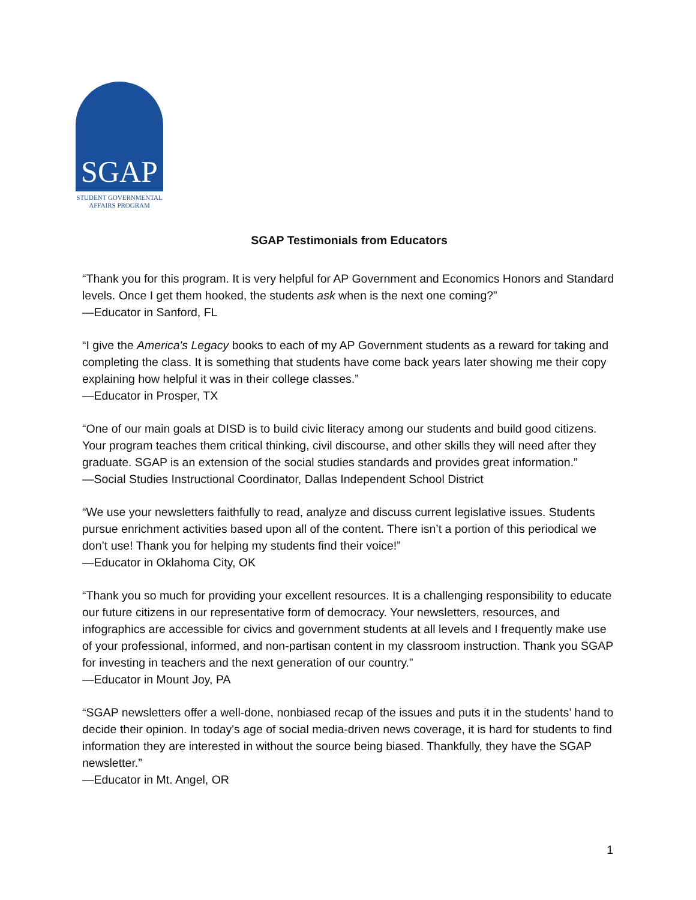SGAP
STUDENT GOVERNMENTAL
AFFAIRS PROGRAM
SGAP Testimonials from Educators
“Thank you for this program. It is very helpful for AP Government and Economics Honors and Standard levels. Once I get them hooked, the students ask when is the next one coming?”
—Educator in Sanford, FL
“I give the America's Legacy books to each of my AP Government students as a reward for taking and completing the class. It is something that students have come back years later showing me their copy explaining how helpful it was in their college classes.”
—Educator in Prosper, TX
“One of our main goals at DISD is to build civic literacy among our students and build good citizens. Your program teaches them critical thinking, civil discourse, and other skills they will need after they graduate. SGAP is an extension of the social studies standards and provides great information.”
—Social Studies Instructional Coordinator, Dallas Independent School District
“We use your newsletters faithfully to read, analyze and discuss current legislative issues. Students pursue enrichment activities based upon all of the content. There isn’t a portion of this periodical we don’t use! Thank you for helping my students find their voice!”
—Educator in Oklahoma City, OK
“Thank you so much for providing your excellent resources. It is a challenging responsibility to educate our future citizens in our representative form of democracy. Your newsletters, resources, and infographics are accessible for civics and government students at all levels and I frequently make use of your professional, informed, and non-partisan content in my classroom instruction. Thank you SGAP for investing in teachers and the next generation of our country.”
—Educator in Mount Joy, PA
“SGAP newsletters offer a well-done, nonbiased recap of the issues and puts it in the students’ hand to decide their opinion. In today's age of social media-driven news coverage, it is hard for students to find information they are interested in without the source being biased. Thankfully, they have the SGAP newsletter.”
—Educator in Mt. Angel, OR
1